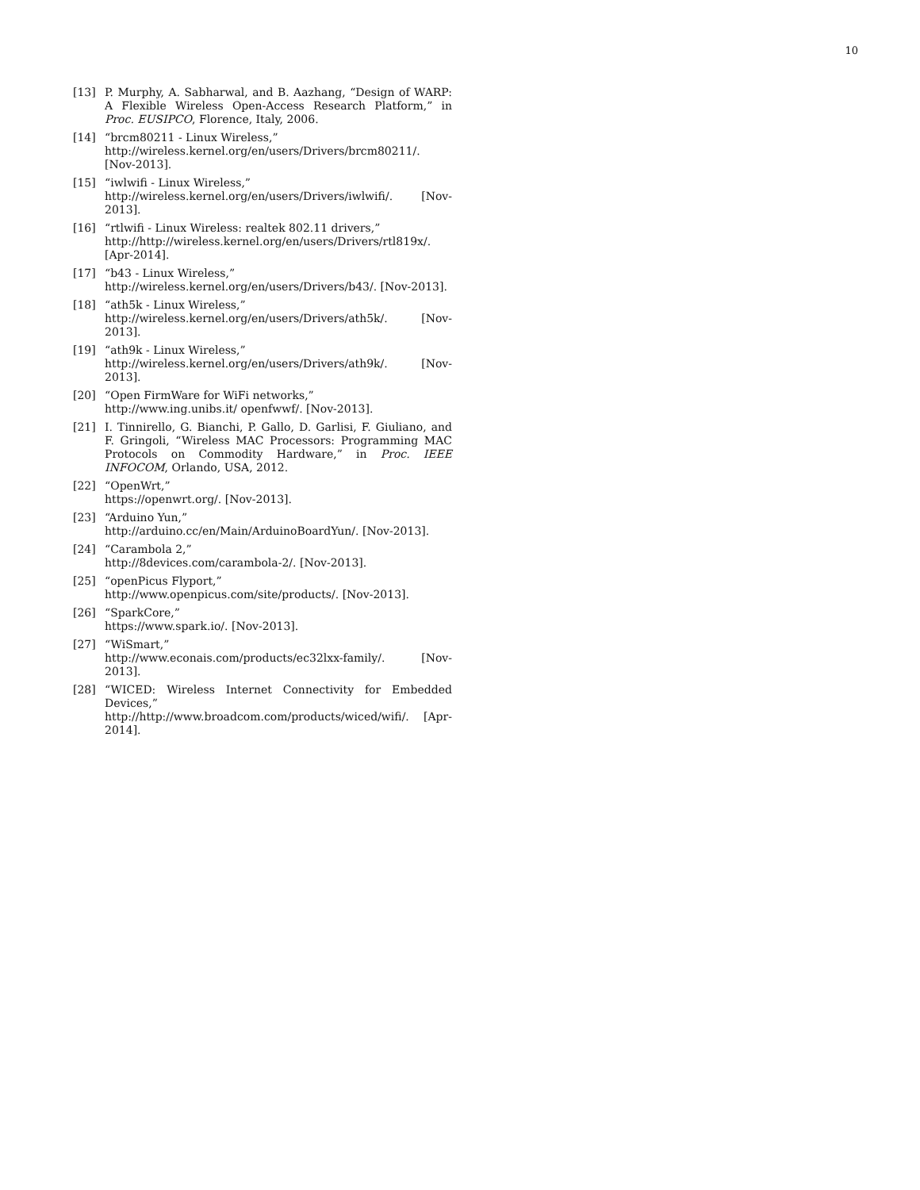10
[13] P. Murphy, A. Sabharwal, and B. Aazhang, “Design of WARP: A Flexible Wireless Open-Access Research Platform,” in Proc. EUSIPCO, Florence, Italy, 2006.
[14] “brcm80211 - Linux Wireless,”
http://wireless.kernel.org/en/users/Drivers/brcm80211/. [Nov-2013].
[15] “iwlwifi - Linux Wireless,”
http://wireless.kernel.org/en/users/Drivers/iwlwifi/. [Nov-2013].
[16] “rtlwifi - Linux Wireless: realtek 802.11 drivers,”
http://http://wireless.kernel.org/en/users/Drivers/rtl819x/. [Apr-2014].
[17] “b43 - Linux Wireless,”
http://wireless.kernel.org/en/users/Drivers/b43/. [Nov-2013].
[18] “ath5k - Linux Wireless,”
http://wireless.kernel.org/en/users/Drivers/ath5k/. [Nov-2013].
[19] “ath9k - Linux Wireless,”
http://wireless.kernel.org/en/users/Drivers/ath9k/. [Nov-2013].
[20] “Open FirmWare for WiFi networks,”
http://www.ing.unibs.it/ openfwwf/. [Nov-2013].
[21] I. Tinnirello, G. Bianchi, P. Gallo, D. Garlisi, F. Giuliano, and F. Gringoli, “Wireless MAC Processors: Programming MAC Protocols on Commodity Hardware,” in Proc. IEEE INFOCOM, Orlando, USA, 2012.
[22] “OpenWrt,”
https://openwrt.org/. [Nov-2013].
[23] “Arduino Yun,”
http://arduino.cc/en/Main/ArduinoBoardYun/. [Nov-2013].
[24] “Carambola 2,”
http://8devices.com/carambola-2/. [Nov-2013].
[25] “openPicus Flyport,”
http://www.openpicus.com/site/products/. [Nov-2013].
[26] “SparkCore,”
https://www.spark.io/. [Nov-2013].
[27] “WiSmart,”
http://www.econais.com/products/ec32lxx-family/. [Nov-2013].
[28] “WICED: Wireless Internet Connectivity for Embedded Devices,” http://http://www.broadcom.com/products/wiced/wifi/. [Apr-2014].